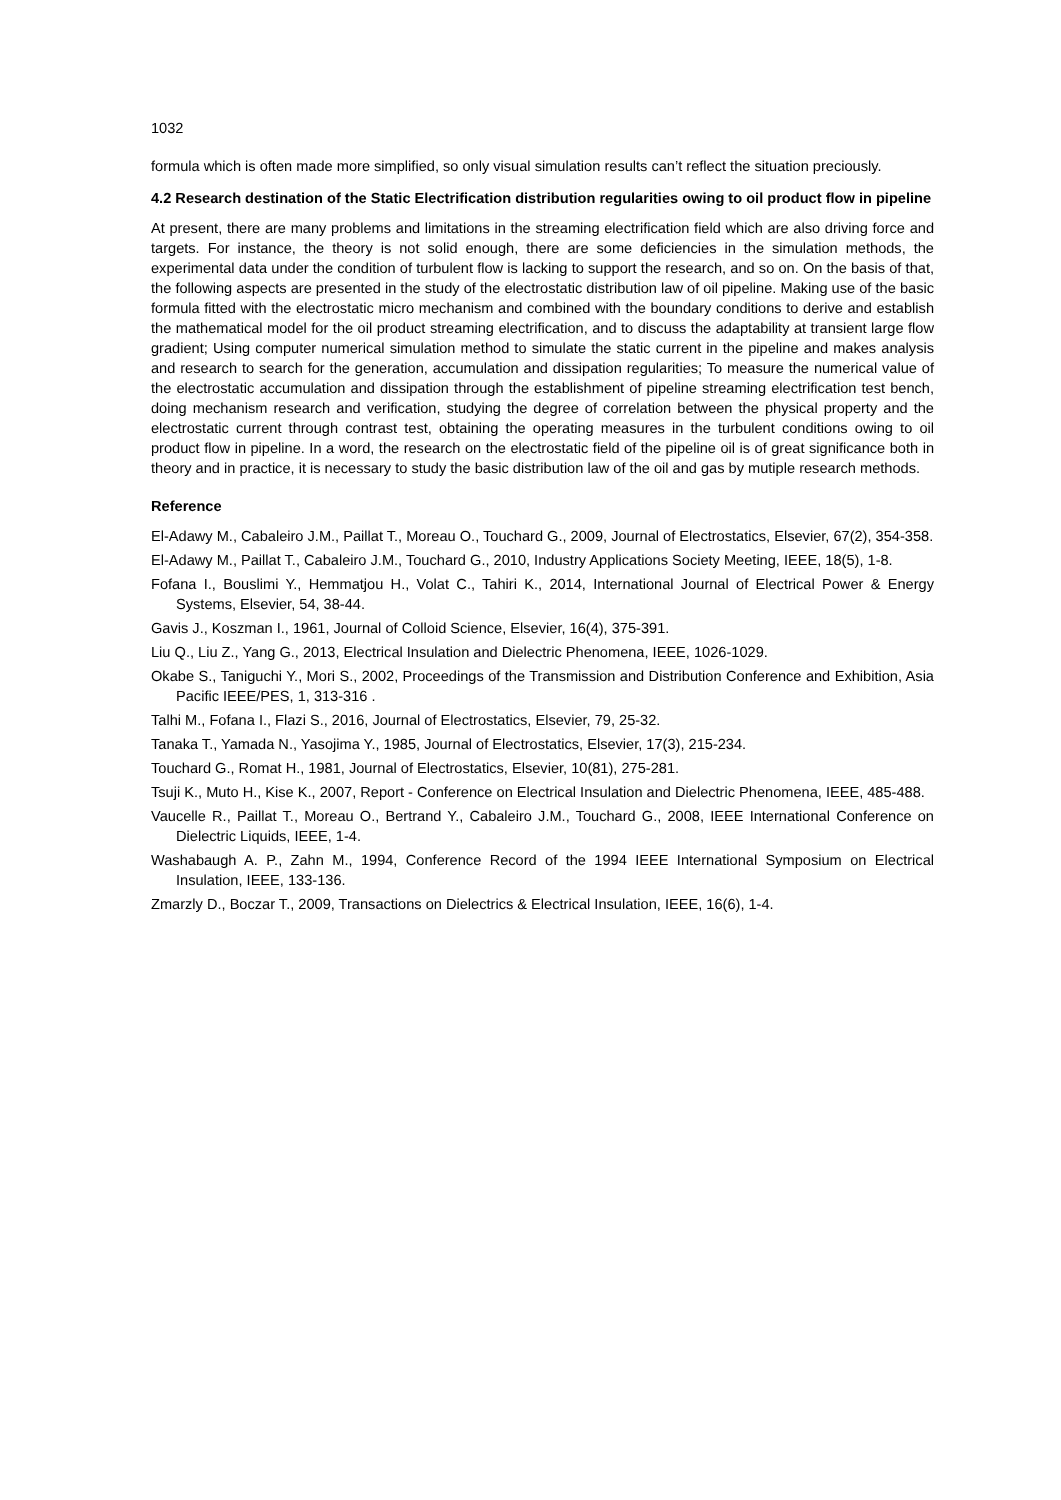1032
formula which is often made more simplified, so only visual simulation results can’t reflect the situation preciously.
4.2 Research destination of the Static Electrification distribution regularities owing to oil product flow in pipeline
At present, there are many problems and limitations in the streaming electrification field which are also driving force and targets. For instance, the theory is not solid enough, there are some deficiencies in the simulation methods, the experimental data under the condition of turbulent flow is lacking to support the research, and so on. On the basis of that, the following aspects are presented in the study of the electrostatic distribution law of oil pipeline. Making use of the basic formula fitted with the electrostatic micro mechanism and combined with the boundary conditions to derive and establish the mathematical model for the oil product streaming electrification, and to discuss the adaptability at transient large flow gradient; Using computer numerical simulation method to simulate the static current in the pipeline and makes analysis and research to search for the generation, accumulation and dissipation regularities; To measure the numerical value of the electrostatic accumulation and dissipation through the establishment of pipeline streaming electrification test bench, doing mechanism research and verification, studying the degree of correlation between the physical property and the electrostatic current through contrast test, obtaining the operating measures in the turbulent conditions owing to oil product flow in pipeline. In a word, the research on the electrostatic field of the pipeline oil is of great significance both in theory and in practice, it is necessary to study the basic distribution law of the oil and gas by mutiple research methods.
Reference
El-Adawy M., Cabaleiro J.M., Paillat T., Moreau O., Touchard G., 2009, Journal of Electrostatics, Elsevier, 67(2), 354-358.
El-Adawy M., Paillat T., Cabaleiro J.M., Touchard G., 2010, Industry Applications Society Meeting, IEEE, 18(5), 1-8.
Fofana I., Bouslimi Y., Hemmatjou H., Volat C., Tahiri K., 2014, International Journal of Electrical Power & Energy Systems, Elsevier, 54, 38-44.
Gavis J., Koszman I., 1961, Journal of Colloid Science, Elsevier, 16(4), 375-391.
Liu Q., Liu Z., Yang G., 2013, Electrical Insulation and Dielectric Phenomena, IEEE, 1026-1029.
Okabe S., Taniguchi Y., Mori S., 2002, Proceedings of the Transmission and Distribution Conference and Exhibition, Asia Pacific IEEE/PES, 1, 313-316 .
Talhi M., Fofana I., Flazi S., 2016, Journal of Electrostatics, Elsevier, 79, 25-32.
Tanaka T., Yamada N., Yasojima Y., 1985, Journal of Electrostatics, Elsevier, 17(3), 215-234.
Touchard G., Romat H., 1981, Journal of Electrostatics, Elsevier, 10(81), 275-281.
Tsuji K., Muto H., Kise K., 2007, Report - Conference on Electrical Insulation and Dielectric Phenomena, IEEE, 485-488.
Vaucelle R., Paillat T., Moreau O., Bertrand Y., Cabaleiro J.M., Touchard G., 2008, IEEE International Conference on Dielectric Liquids, IEEE, 1-4.
Washabaugh A. P., Zahn M., 1994, Conference Record of the 1994 IEEE International Symposium on Electrical Insulation, IEEE, 133-136.
Zmarzly D., Boczar T., 2009, Transactions on Dielectrics & Electrical Insulation, IEEE, 16(6), 1-4.